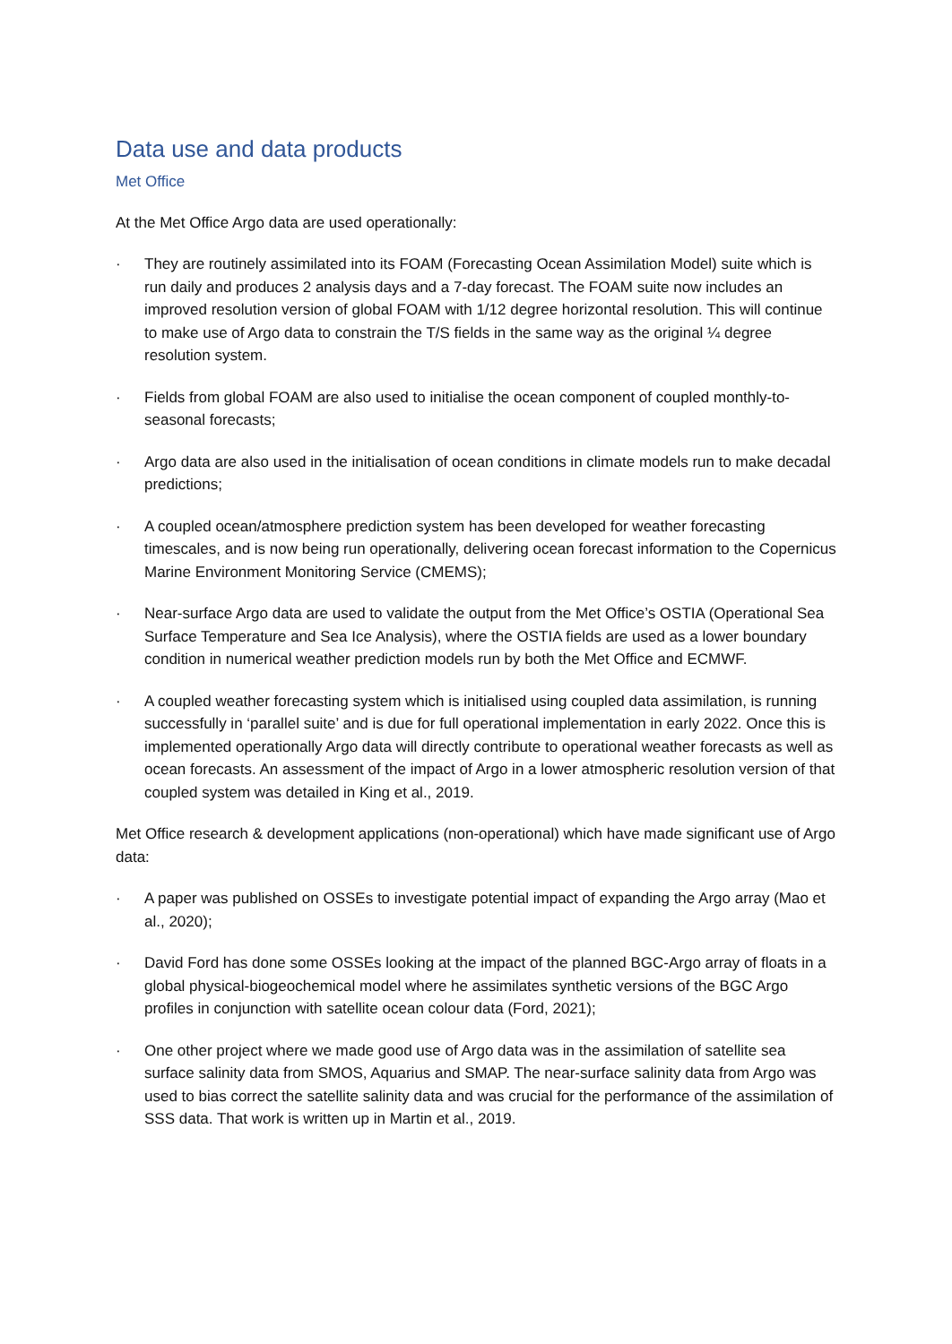Data use and data products
Met Office
At the Met Office Argo data are used operationally:
· They are routinely assimilated into its FOAM (Forecasting Ocean Assimilation Model) suite which is run daily and produces 2 analysis days and a 7-day forecast. The FOAM suite now includes an improved resolution version of global FOAM with 1/12 degree horizontal resolution. This will continue to make use of Argo data to constrain the T/S fields in the same way as the original ¼ degree resolution system.
· Fields from global FOAM are also used to initialise the ocean component of coupled monthly-to-seasonal forecasts;
· Argo data are also used in the initialisation of ocean conditions in climate models run to make decadal predictions;
· A coupled ocean/atmosphere prediction system has been developed for weather forecasting timescales, and is now being run operationally, delivering ocean forecast information to the Copernicus Marine Environment Monitoring Service (CMEMS);
· Near-surface Argo data are used to validate the output from the Met Office’s OSTIA (Operational Sea Surface Temperature and Sea Ice Analysis), where the OSTIA fields are used as a lower boundary condition in numerical weather prediction models run by both the Met Office and ECMWF.
· A coupled weather forecasting system which is initialised using coupled data assimilation, is running successfully in ‘parallel suite’ and is due for full operational implementation in early 2022. Once this is implemented operationally Argo data will directly contribute to operational weather forecasts as well as ocean forecasts. An assessment of the impact of Argo in a lower atmospheric resolution version of that coupled system was detailed in King et al., 2019.
Met Office research & development applications (non-operational) which have made significant use of Argo data:
· A paper was published on OSSEs to investigate potential impact of expanding the Argo array (Mao et al., 2020);
· David Ford has done some OSSEs looking at the impact of the planned BGC-Argo array of floats in a global physical-biogeochemical model where he assimilates synthetic versions of the BGC Argo profiles in conjunction with satellite ocean colour data (Ford, 2021);
· One other project where we made good use of Argo data was in the assimilation of satellite sea surface salinity data from SMOS, Aquarius and SMAP. The near-surface salinity data from Argo was used to bias correct the satellite salinity data and was crucial for the performance of the assimilation of SSS data. That work is written up in Martin et al., 2019.